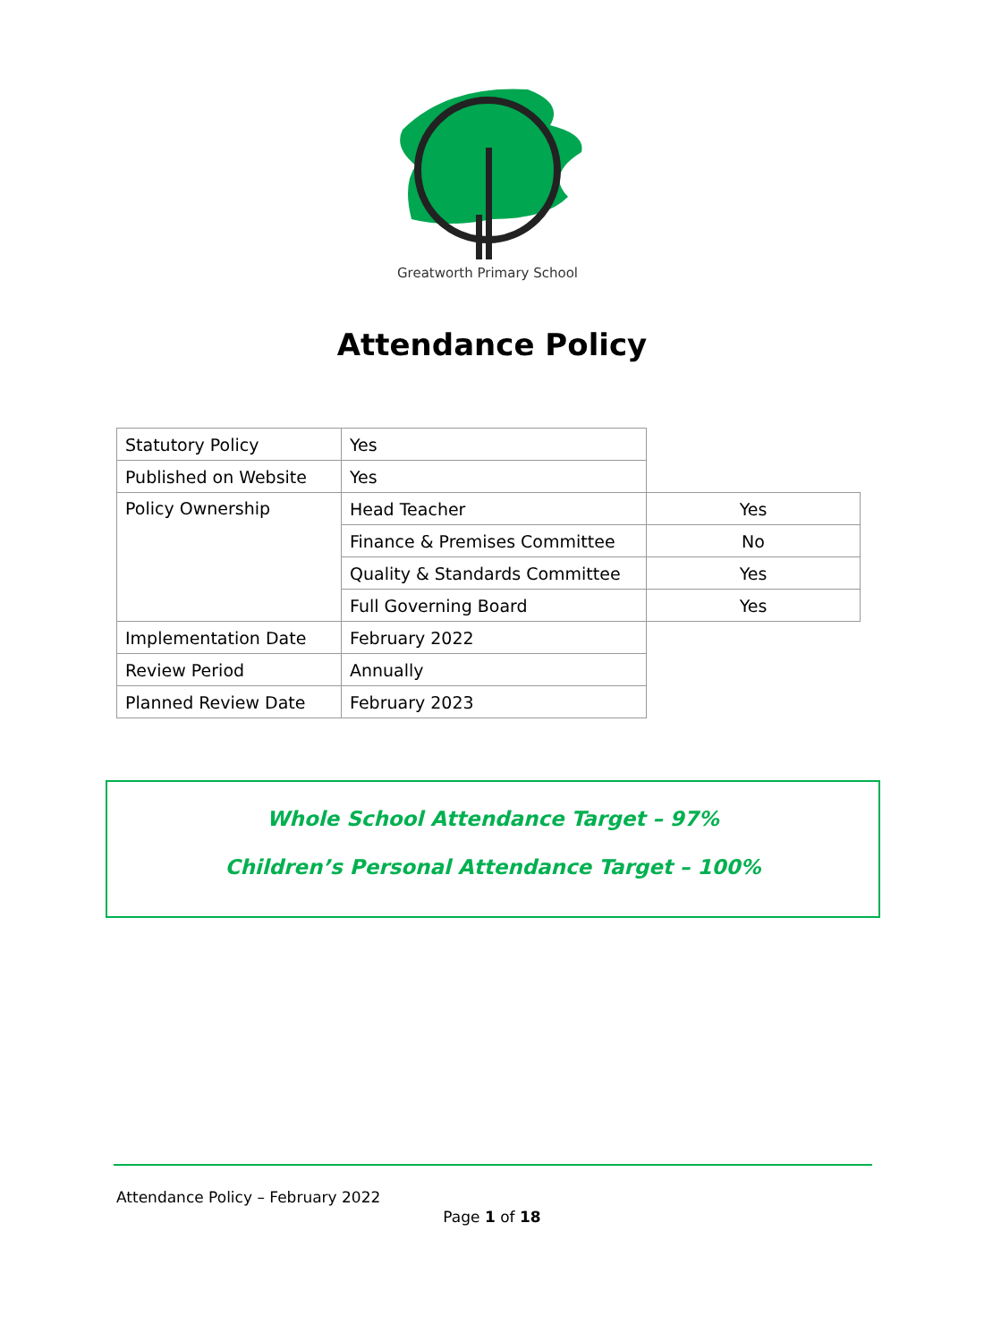Greatworth Primary School
Attendance Policy
| Statutory Policy | Yes | |
| Published on Website | Yes | |
| Policy Ownership | Head Teacher | Yes |
| | Finance & Premises Committee | No |
| | Quality & Standards Committee | Yes |
| | Full Governing Board | Yes |
| Implementation Date | February 2022 | |
| Review Period | Annually | |
| Planned Review Date | February 2023 | |
Whole School Attendance Target – 97%
Children’s Personal Attendance Target – 100%
Attendance Policy – February 2022
Page 1 of 18